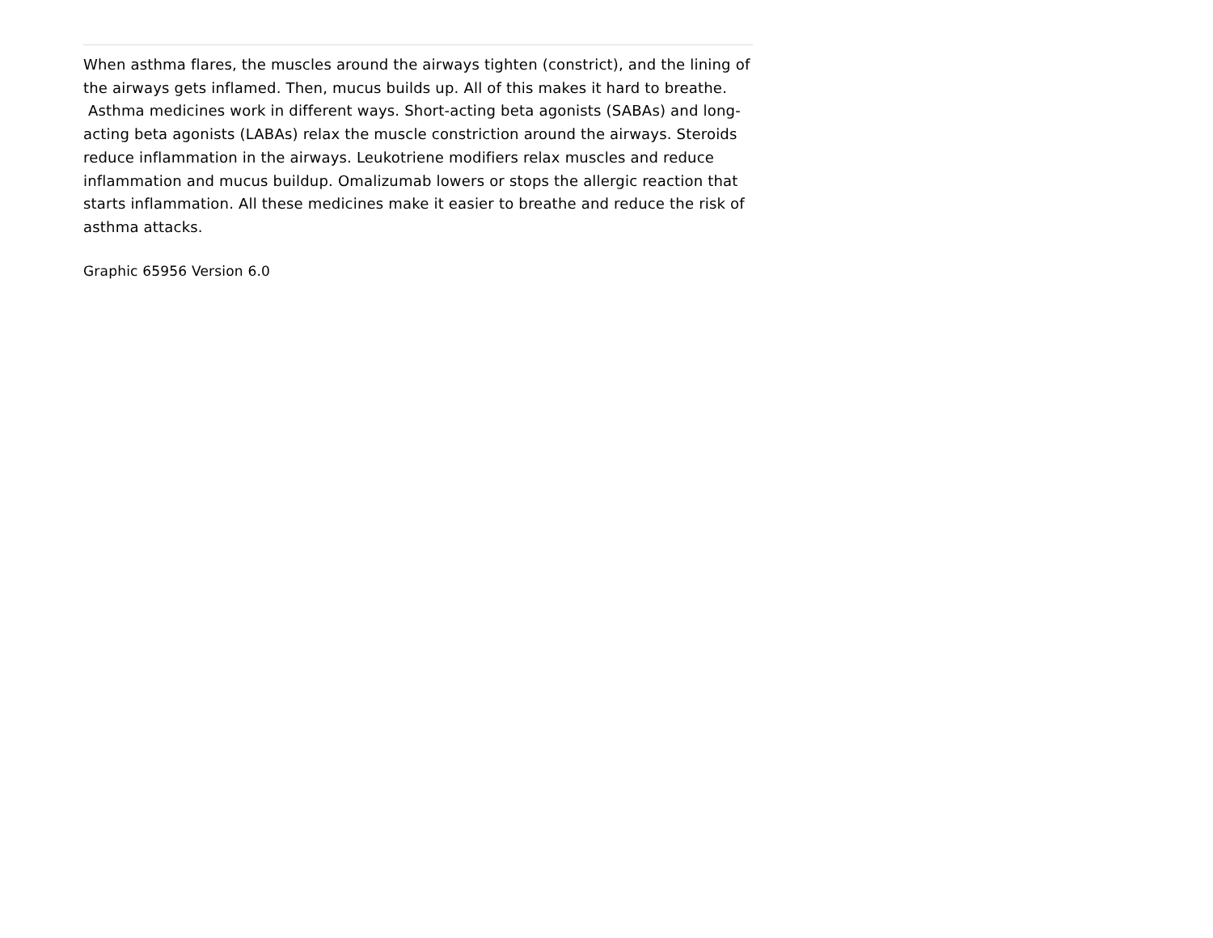When asthma flares, the muscles around the airways tighten (constrict), and the lining of the airways gets inflamed. Then, mucus builds up. All of this makes it hard to breathe.
Asthma medicines work in different ways. Short-acting beta agonists (SABAs) and long-acting beta agonists (LABAs) relax the muscle constriction around the airways. Steroids reduce inflammation in the airways. Leukotriene modifiers relax muscles and reduce inflammation and mucus buildup. Omalizumab lowers or stops the allergic reaction that starts inflammation. All these medicines make it easier to breathe and reduce the risk of asthma attacks.
Graphic 65956 Version 6.0